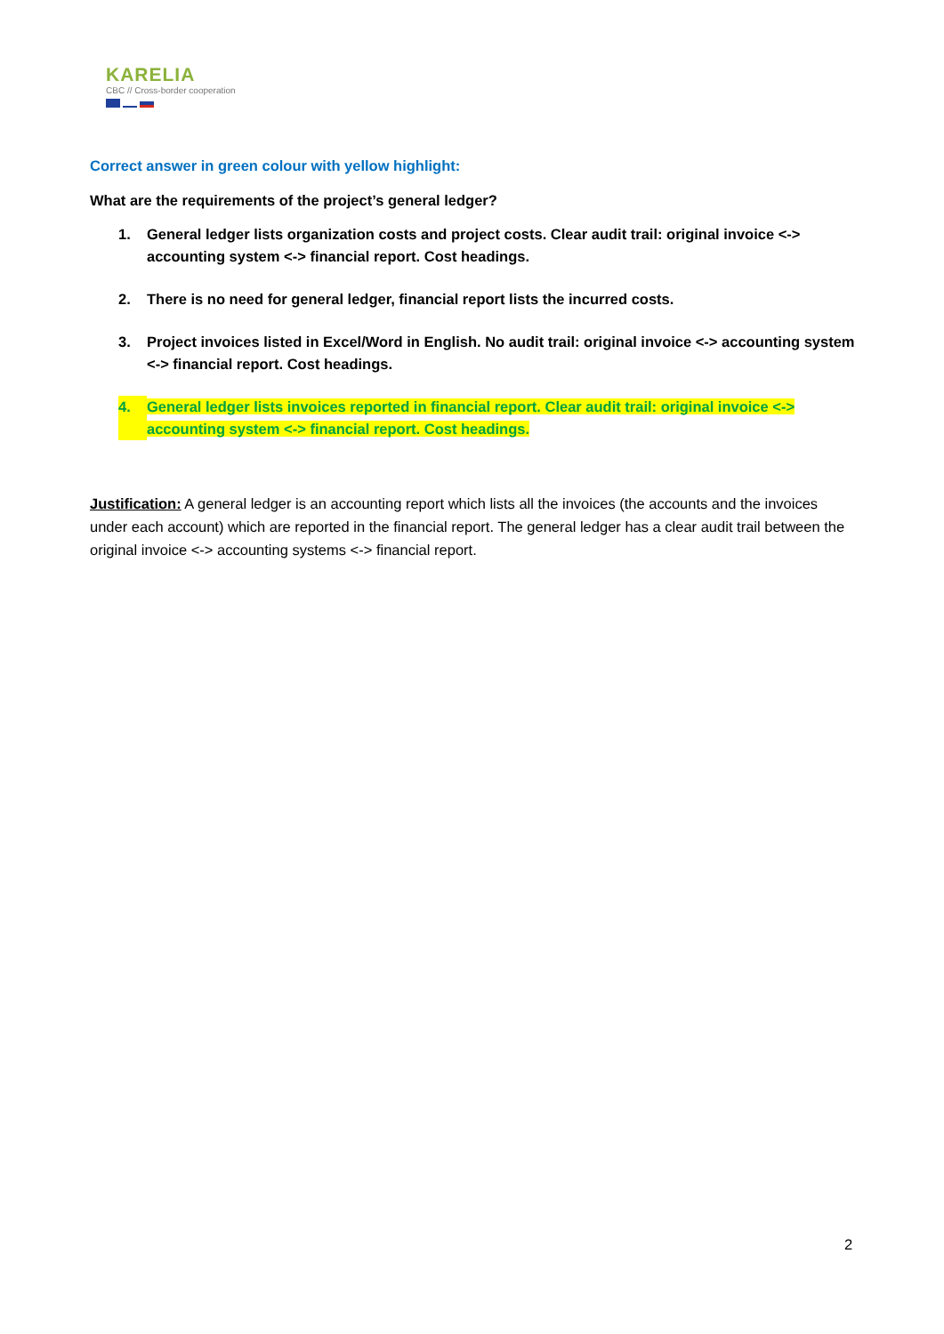KARELIA
CBC // Cross-border cooperation
Correct answer in green colour with yellow highlight:
What are the requirements of the project’s general ledger?
1. General ledger lists organization costs and project costs. Clear audit trail: original invoice <-> accounting system <-> financial report. Cost headings.
2. There is no need for general ledger, financial report lists the incurred costs.
3. Project invoices listed in Excel/Word in English. No audit trail: original invoice <-> accounting system <-> financial report. Cost headings.
4. General ledger lists invoices reported in financial report. Clear audit trail: original invoice <-> accounting system <-> financial report. Cost headings.
Justification: A general ledger is an accounting report which lists all the invoices (the accounts and the invoices under each account) which are reported in the financial report. The general ledger has a clear audit trail between the original invoice <-> accounting systems <-> financial report.
2